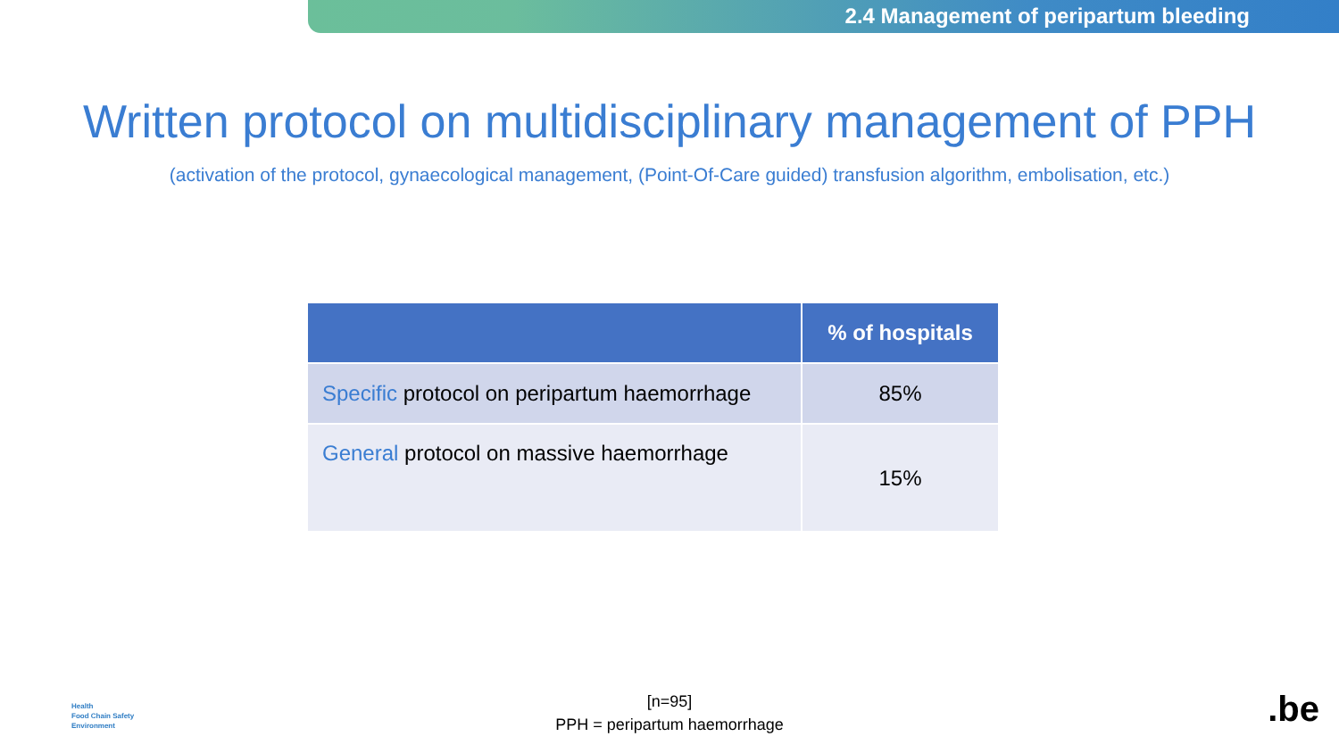2.4 Management of peripartum bleeding
Written protocol on multidisciplinary management of PPH
(activation of the protocol, gynaecological management, (Point-Of-Care guided) transfusion algorithm, embolisation, etc.)
| | % of hospitals |
| --- | --- |
| Specific protocol on peripartum haemorrhage | 85% |
| General protocol on massive haemorrhage | 15% |
Health
Food Chain Safety
Environment
[n=95]
PPH = peripartum haemorrhage
.be